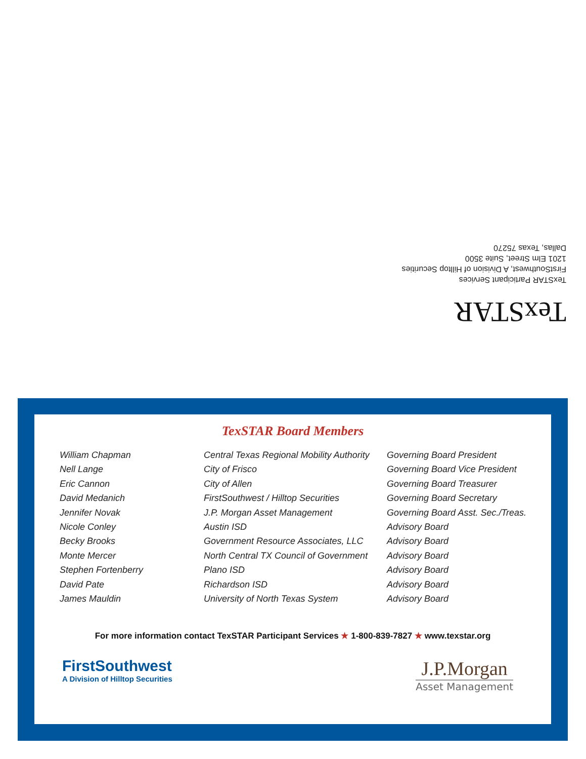TexSTAR Participant Services
FirstSouthwest, A Division of Hilltop Securities
1201 Elm Street, Suite 3500
Dallas, Texas 75270
TexSTAR
TexSTAR Board Members
| William Chapman | Central Texas Regional Mobility Authority | Governing Board President |
| Nell Lange | City of Frisco | Governing Board Vice President |
| Eric Cannon | City of Allen | Governing Board Treasurer |
| David Medanich | FirstSouthwest / Hilltop Securities | Governing Board Secretary |
| Jennifer Novak | J.P. Morgan Asset Management | Governing Board Asst. Sec./Treas. |
| Nicole Conley | Austin ISD | Advisory Board |
| Becky Brooks | Government Resource Associates, LLC | Advisory Board |
| Monte Mercer | North Central TX Council of Government | Advisory Board |
| Stephen Fortenberry | Plano ISD | Advisory Board |
| David Pate | Richardson ISD | Advisory Board |
| James Mauldin | University of North Texas System | Advisory Board |
For more information contact TexSTAR Participant Services ★ 1-800-839-7827 ★ www.texstar.org
FirstSouthwest
A Division of Hilltop Securities
J.P.Morgan
Asset Management